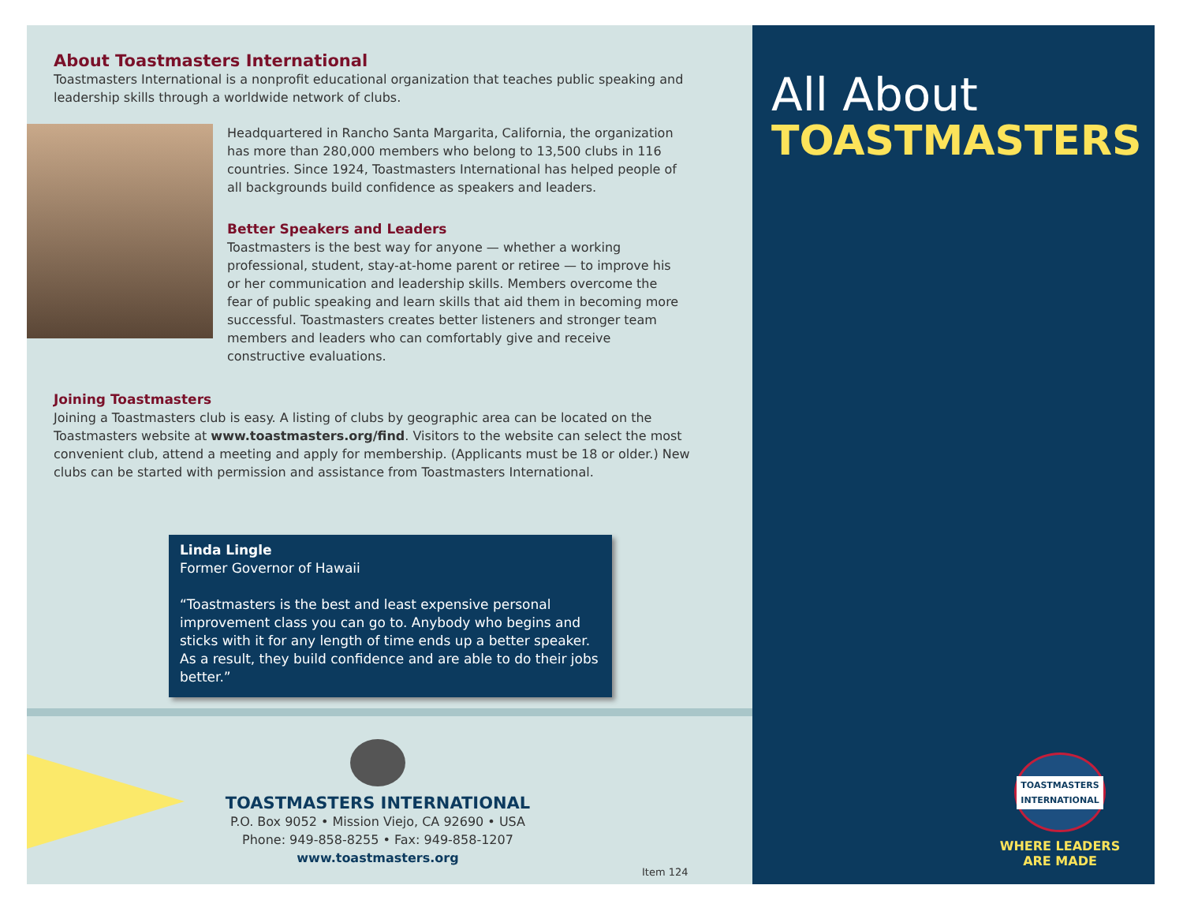About Toastmasters International
Toastmasters International is a nonprofit educational organization that teaches public speaking and leadership skills through a worldwide network of clubs.
Headquartered in Rancho Santa Margarita, California, the organization has more than 280,000 members who belong to 13,500 clubs in 116 countries. Since 1924, Toastmasters International has helped people of all backgrounds build confidence as speakers and leaders.
Better Speakers and Leaders
Toastmasters is the best way for anyone — whether a working professional, student, stay-at-home parent or retiree — to improve his or her communication and leadership skills. Members overcome the fear of public speaking and learn skills that aid them in becoming more successful. Toastmasters creates better listeners and stronger team members and leaders who can comfortably give and receive constructive evaluations.
Joining Toastmasters
Joining a Toastmasters club is easy. A listing of clubs by geographic area can be located on the Toastmasters website at www.toastmasters.org/find. Visitors to the website can select the most convenient club, attend a meeting and apply for membership. (Applicants must be 18 or older.) New clubs can be started with permission and assistance from Toastmasters International.
Linda Lingle
Former Governor of Hawaii
“Toastmasters is the best and least expensive personal improvement class you can go to. Anybody who begins and sticks with it for any length of time ends up a better speaker. As a result, they build confidence and are able to do their jobs better.”
TOASTMASTERS INTERNATIONAL
P.O. Box 9052 • Mission Viejo, CA 92690 • USA
Phone: 949-858-8255 • Fax: 949-858-1207
www.toastmasters.org
Item 124
All About
TOASTMASTERS
TOASTMASTERS INTERNATIONAL
WHERE LEADERS
ARE MADE